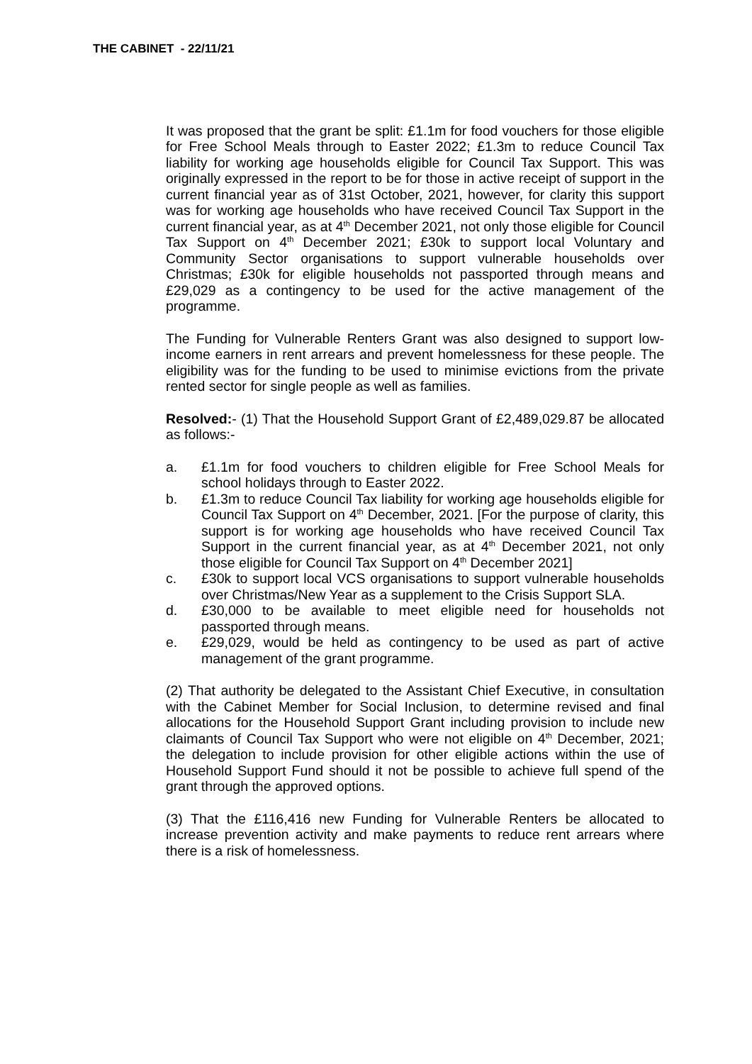THE CABINET - 22/11/21
It was proposed that the grant be split: £1.1m for food vouchers for those eligible for Free School Meals through to Easter 2022; £1.3m to reduce Council Tax liability for working age households eligible for Council Tax Support. This was originally expressed in the report to be for those in active receipt of support in the current financial year as of 31st October, 2021, however, for clarity this support was for working age households who have received Council Tax Support in the current financial year, as at 4<sup>th</sup> December 2021, not only those eligible for Council Tax Support on 4<sup>th</sup> December 2021; £30k to support local Voluntary and Community Sector organisations to support vulnerable households over Christmas; £30k for eligible households not passported through means and £29,029 as a contingency to be used for the active management of the programme.
The Funding for Vulnerable Renters Grant was also designed to support low-income earners in rent arrears and prevent homelessness for these people. The eligibility was for the funding to be used to minimise evictions from the private rented sector for single people as well as families.
Resolved:- (1) That the Household Support Grant of £2,489,029.87 be allocated as follows:-
a. £1.1m for food vouchers to children eligible for Free School Meals for school holidays through to Easter 2022.
b. £1.3m to reduce Council Tax liability for working age households eligible for Council Tax Support on 4<sup>th</sup> December, 2021. [For the purpose of clarity, this support is for working age households who have received Council Tax Support in the current financial year, as at 4<sup>th</sup> December 2021, not only those eligible for Council Tax Support on 4<sup>th</sup> December 2021]
c. £30k to support local VCS organisations to support vulnerable households over Christmas/New Year as a supplement to the Crisis Support SLA.
d. £30,000 to be available to meet eligible need for households not passported through means.
e. £29,029, would be held as contingency to be used as part of active management of the grant programme.
(2) That authority be delegated to the Assistant Chief Executive, in consultation with the Cabinet Member for Social Inclusion, to determine revised and final allocations for the Household Support Grant including provision to include new claimants of Council Tax Support who were not eligible on 4<sup>th</sup> December, 2021; the delegation to include provision for other eligible actions within the use of Household Support Fund should it not be possible to achieve full spend of the grant through the approved options.
(3) That the £116,416 new Funding for Vulnerable Renters be allocated to increase prevention activity and make payments to reduce rent arrears where there is a risk of homelessness.